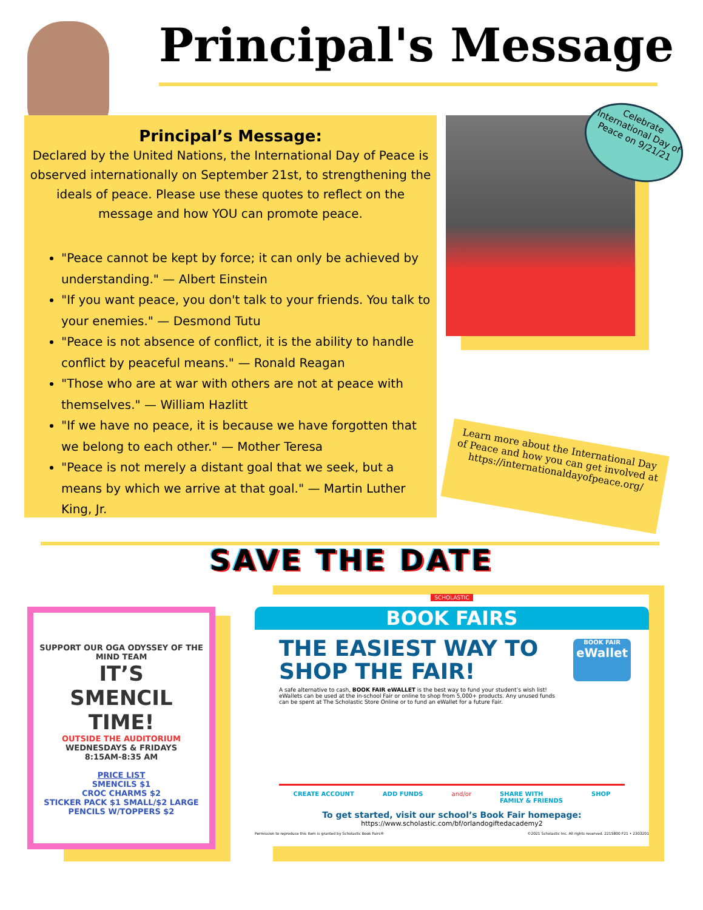Principal's Message
Principal’s Message:
Declared by the United Nations, the International Day of Peace is observed internationally on September 21st, to strengthening the ideals of peace. Please use these quotes to reflect on the message and how YOU can promote peace.
"Peace cannot be kept by force; it can only be achieved by understanding." — Albert Einstein
"If you want peace, you don't talk to your friends. You talk to your enemies." — Desmond Tutu
"Peace is not absence of conflict, it is the ability to handle conflict by peaceful means." — Ronald Reagan
"Those who are at war with others are not at peace with themselves." — William Hazlitt
"If we have no peace, it is because we have forgotten that we belong to each other." — Mother Teresa
"Peace is not merely a distant goal that we seek, but a means by which we arrive at that goal." — Martin Luther King, Jr.
Celebrate International Day of Peace on 9/21/21
Learn more about the International Day of Peace and how you can get involved at https://internationaldayofpeace.org/
SAVE THE DATE
SUPPORT OUR OGA ODYSSEY OF THE MIND TEAM
IT’S
SMENCIL
TIME!
OUTSIDE THE AUDITORIUM
WEDNESDAYS & FRIDAYS
8:15AM-8:35 AM
PRICE LIST
SMENCILS $1
CROC CHARMS $2
STICKER PACK $1 SMALL/$2 LARGE
PENCILS W/TOPPERS $2
SCHOLASTIC
BOOK FAIRS
BOOK FAIR
eWallet
THE EASIEST WAY TO
SHOP THE FAIR!
A safe alternative to cash, BOOK FAIR eWALLET is the best way to fund your student’s wish list! eWallets can be used at the in-school Fair or online to shop from 5,000+ products. Any unused funds can be spent at The Scholastic Store Online or to fund an eWallet for a future Fair.
CREATE ACCOUNT ADD FUNDS and/or SHARE WITH
FAMILY & FRIENDS SHOP
To get started, visit our school’s Book Fair homepage:
https://www.scholastic.com/bf/orlandogiftedacademy2
Permission to reproduce this item is granted by Scholastic Book Fairs® ©2021 Scholastic Inc. All rights reserved. 2215800 F21 • 2303201